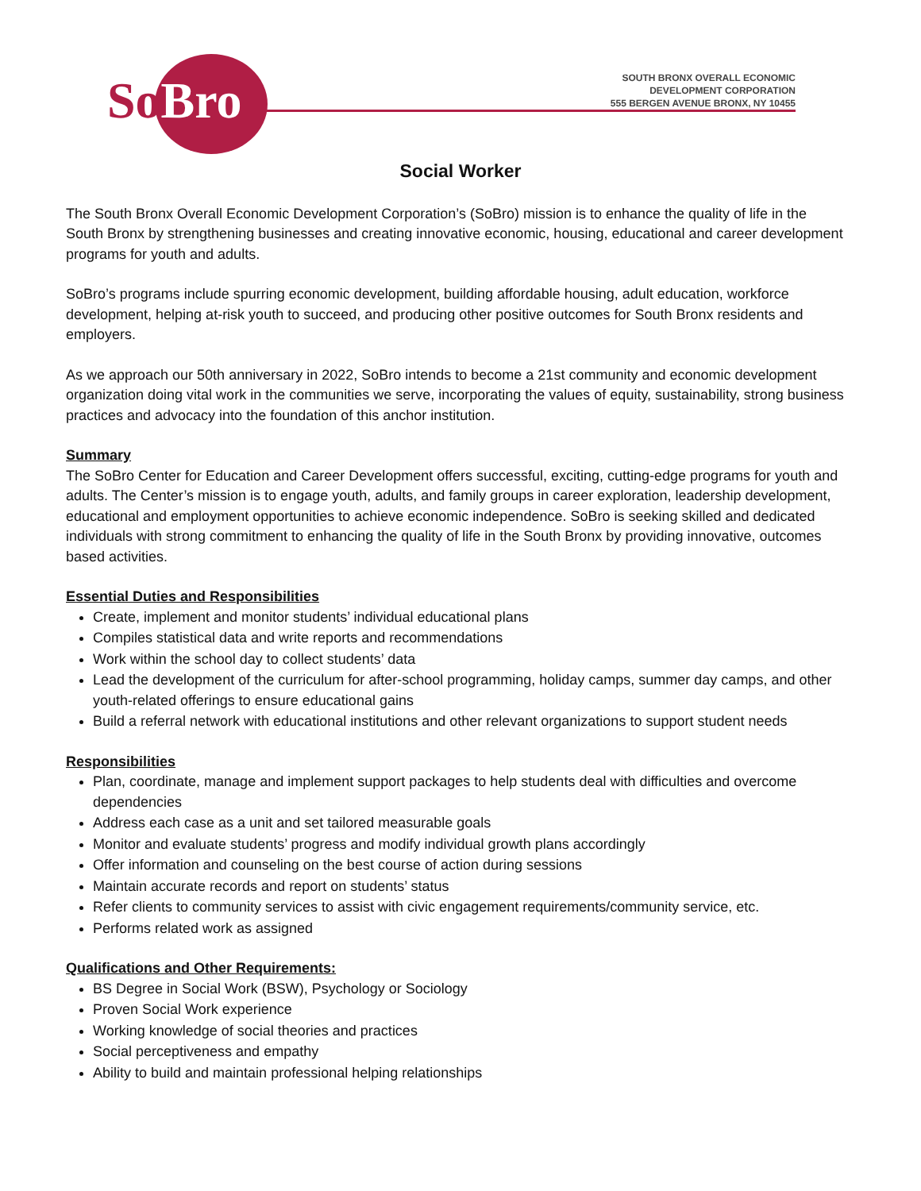So Bro
SOUTH BRONX OVERALL ECONOMIC
DEVELOPMENT CORPORATION
555 BERGEN AVENUE BRONX, NY 10455
Social Worker
The South Bronx Overall Economic Development Corporation’s (SoBro) mission is to enhance the quality of life in the South Bronx by strengthening businesses and creating innovative economic, housing, educational and career development programs for youth and adults.
SoBro’s programs include spurring economic development, building affordable housing, adult education, workforce development, helping at-risk youth to succeed, and producing other positive outcomes for South Bronx residents and employers.
As we approach our 50th anniversary in 2022, SoBro intends to become a 21st community and economic development organization doing vital work in the communities we serve, incorporating the values of equity, sustainability, strong business practices and advocacy into the foundation of this anchor institution.
Summary
The SoBro Center for Education and Career Development offers successful, exciting, cutting-edge programs for youth and adults. The Center’s mission is to engage youth, adults, and family groups in career exploration, leadership development, educational and employment opportunities to achieve economic independence. SoBro is seeking skilled and dedicated individuals with strong commitment to enhancing the quality of life in the South Bronx by providing innovative, outcomes based activities.
Essential Duties and Responsibilities
Create, implement and monitor students’ individual educational plans
Compiles statistical data and write reports and recommendations
Work within the school day to collect students’ data
Lead the development of the curriculum for after-school programming, holiday camps, summer day camps, and other youth-related offerings to ensure educational gains
Build a referral network with educational institutions and other relevant organizations to support student needs
Responsibilities
Plan, coordinate, manage and implement support packages to help students deal with difficulties and overcome dependencies
Address each case as a unit and set tailored measurable goals
Monitor and evaluate students’ progress and modify individual growth plans accordingly
Offer information and counseling on the best course of action during sessions
Maintain accurate records and report on students’ status
Refer clients to community services to assist with civic engagement requirements/community service, etc.
Performs related work as assigned
Qualifications and Other Requirements:
BS Degree in Social Work (BSW), Psychology or Sociology
Proven Social Work experience
Working knowledge of social theories and practices
Social perceptiveness and empathy
Ability to build and maintain professional helping relationships